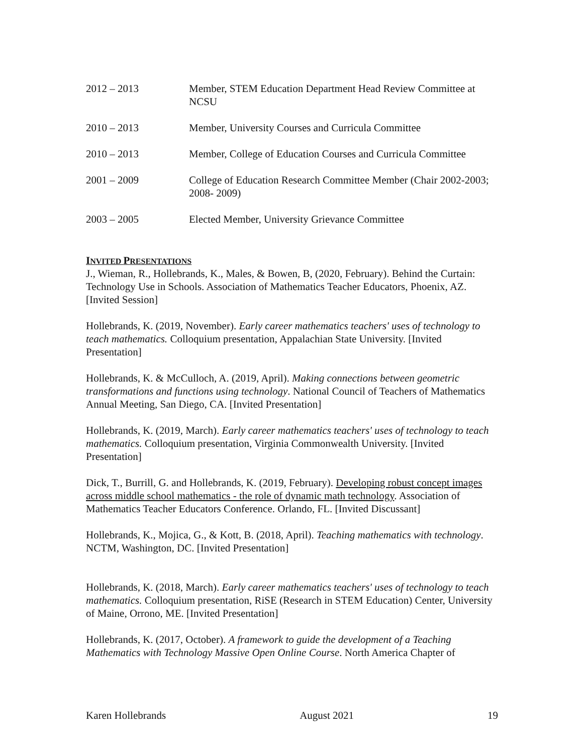2012 – 2013 Member, STEM Education Department Head Review Committee at NCSU
2010 – 2013 Member, University Courses and Curricula Committee
2010 – 2013 Member, College of Education Courses and Curricula Committee
2001 – 2009 College of Education Research Committee Member (Chair 2002-2003; 2008- 2009)
2003 – 2005 Elected Member, University Grievance Committee
INVITED PRESENTATIONS
J., Wieman, R., Hollebrands, K., Males, & Bowen, B, (2020, February). Behind the Curtain: Technology Use in Schools. Association of Mathematics Teacher Educators, Phoenix, AZ. [Invited Session]
Hollebrands, K. (2019, November). Early career mathematics teachers' uses of technology to teach mathematics. Colloquium presentation, Appalachian State University. [Invited Presentation]
Hollebrands, K. & McCulloch, A. (2019, April). Making connections between geometric transformations and functions using technology. National Council of Teachers of Mathematics Annual Meeting, San Diego, CA. [Invited Presentation]
Hollebrands, K. (2019, March). Early career mathematics teachers' uses of technology to teach mathematics. Colloquium presentation, Virginia Commonwealth University. [Invited Presentation]
Dick, T., Burrill, G. and Hollebrands, K. (2019, February). Developing robust concept images across middle school mathematics - the role of dynamic math technology. Association of Mathematics Teacher Educators Conference. Orlando, FL. [Invited Discussant]
Hollebrands, K., Mojica, G., & Kott, B. (2018, April). Teaching mathematics with technology. NCTM, Washington, DC. [Invited Presentation]
Hollebrands, K. (2018, March). Early career mathematics teachers' uses of technology to teach mathematics. Colloquium presentation, RiSE (Research in STEM Education) Center, University of Maine, Orrono, ME. [Invited Presentation]
Hollebrands, K. (2017, October). A framework to guide the development of a Teaching Mathematics with Technology Massive Open Online Course. North America Chapter of
Karen Hollebrands August 2021 19